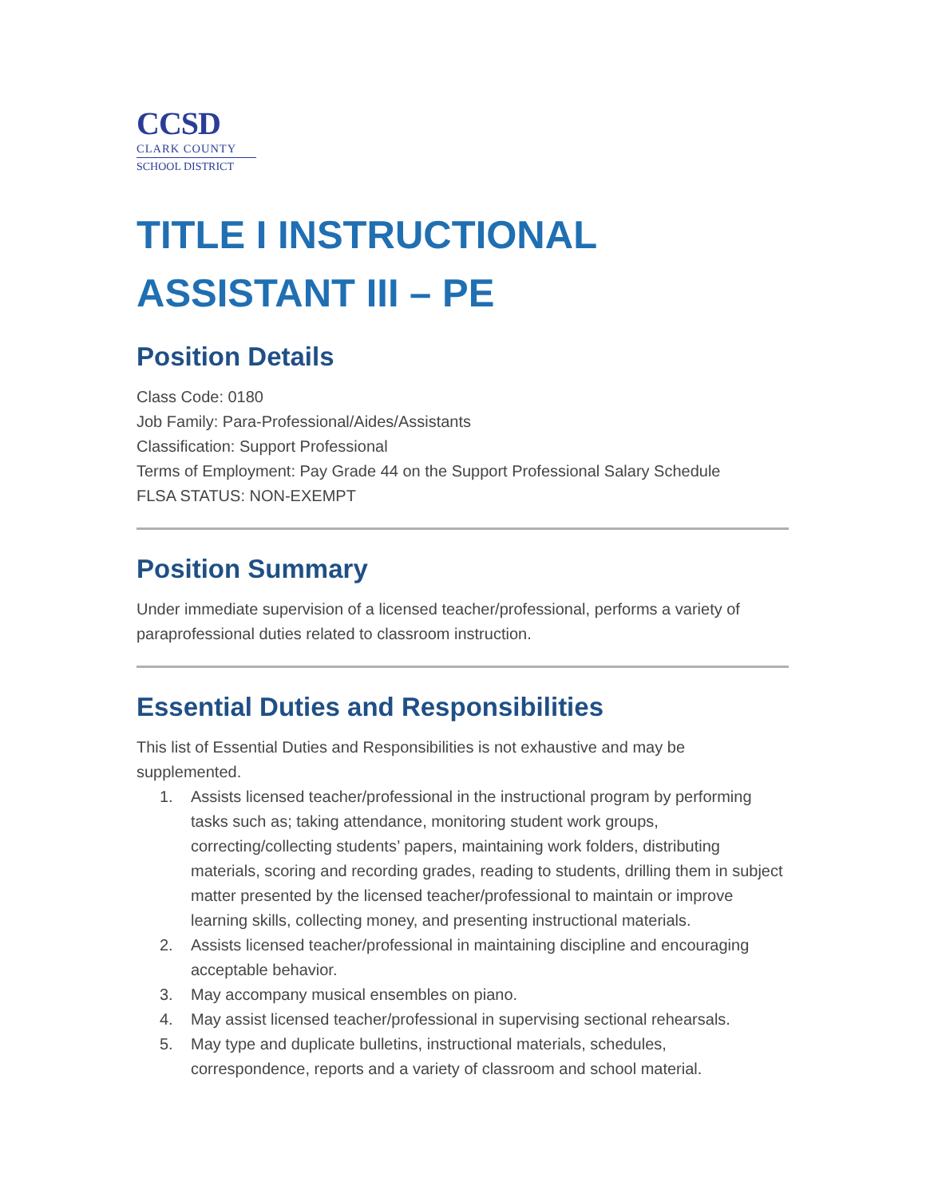CCSD
CLARK COUNTY
SCHOOL DISTRICT
TITLE I INSTRUCTIONAL ASSISTANT III – PE
Position Details
Class Code: 0180
Job Family: Para-Professional/Aides/Assistants
Classification: Support Professional
Terms of Employment: Pay Grade 44 on the Support Professional Salary Schedule
FLSA STATUS: NON-EXEMPT
Position Summary
Under immediate supervision of a licensed teacher/professional, performs a variety of paraprofessional duties related to classroom instruction.
Essential Duties and Responsibilities
This list of Essential Duties and Responsibilities is not exhaustive and may be supplemented.
1. Assists licensed teacher/professional in the instructional program by performing tasks such as; taking attendance, monitoring student work groups, correcting/collecting students’ papers, maintaining work folders, distributing materials, scoring and recording grades, reading to students, drilling them in subject matter presented by the licensed teacher/professional to maintain or improve learning skills, collecting money, and presenting instructional materials.
2. Assists licensed teacher/professional in maintaining discipline and encouraging acceptable behavior.
3. May accompany musical ensembles on piano.
4. May assist licensed teacher/professional in supervising sectional rehearsals.
5. May type and duplicate bulletins, instructional materials, schedules, correspondence, reports and a variety of classroom and school material.